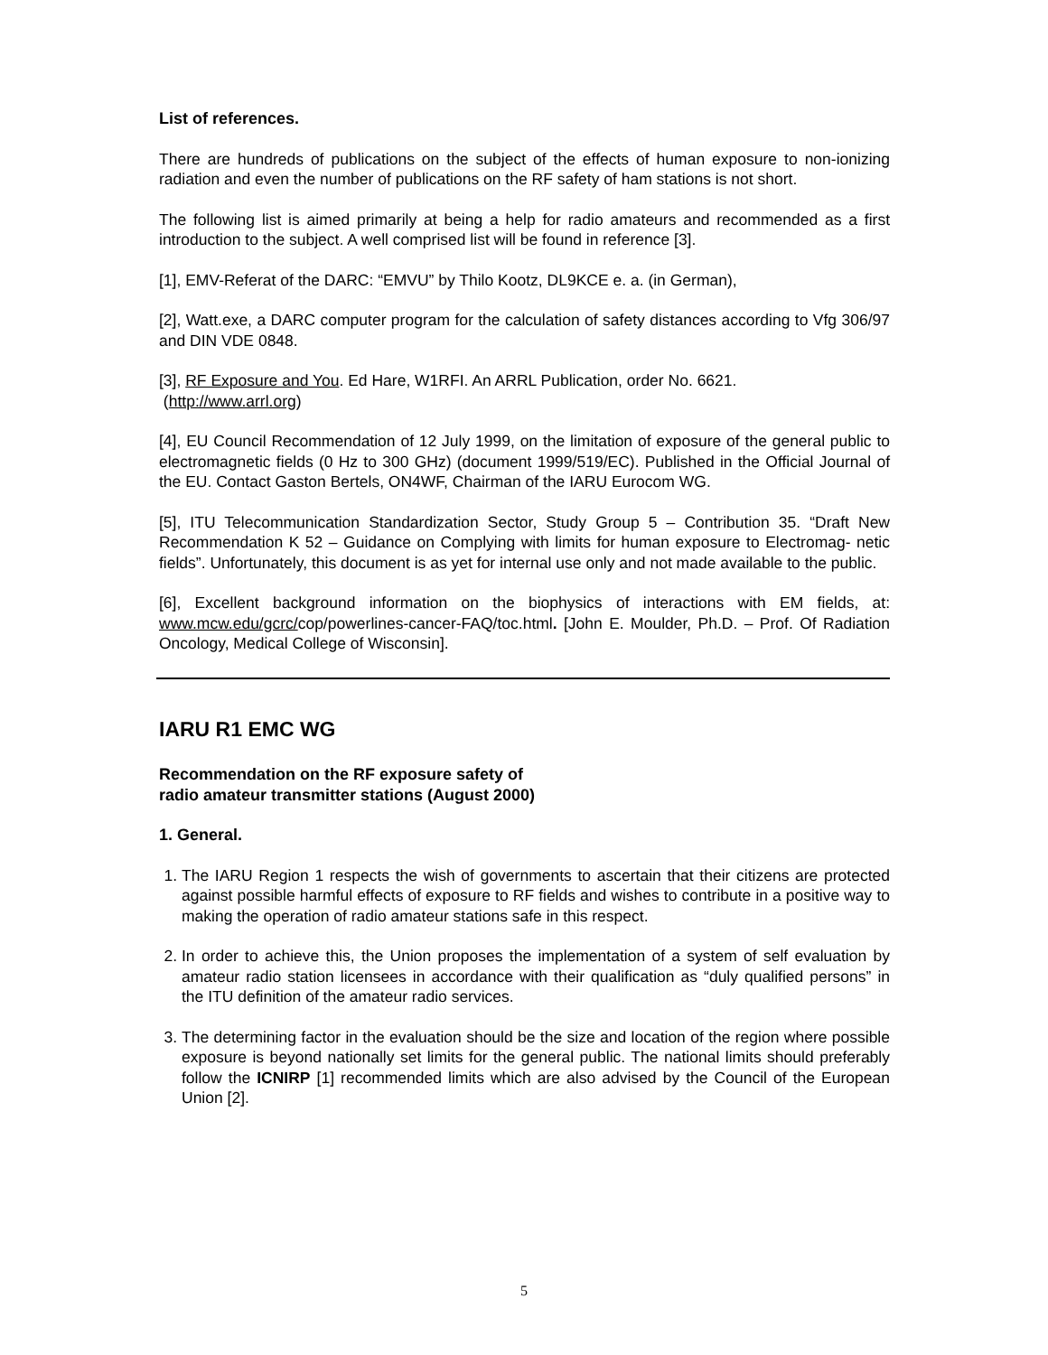List of references.
There are hundreds of publications on the subject of the effects of human exposure to non-ionizing radiation and even the number of publications on the RF safety of ham stations is not short.
The following list is aimed primarily at being a help for radio amateurs and recommended as a first introduction to the subject. A well comprised list will be found in reference [3].
[1], EMV-Referat of the DARC: “EMVU” by Thilo Kootz, DL9KCE e. a. (in German),
[2], Watt.exe, a DARC computer program for the calculation of safety distances according to Vfg 306/97 and DIN VDE 0848.
[3], RF Exposure and You. Ed Hare, W1RFI. An ARRL Publication, order No. 6621.
(http://www.arrl.org)
[4], EU Council Recommendation of 12 July 1999, on the limitation of exposure of the general public to electromagnetic fields (0 Hz to 300 GHz) (document 1999/519/EC). Published in the Official Journal of the EU. Contact Gaston Bertels, ON4WF, Chairman of the IARU Eurocom WG.
[5], ITU Telecommunication Standardization Sector, Study Group 5 – Contribution 35. “Draft New Recommendation K 52 – Guidance on Complying with limits for human exposure to Electromag- netic fields”. Unfortunately, this document is as yet for internal use only and not made available to the public.
[6], Excellent background information on the biophysics of interactions with EM fields, at: www.mcw.edu/gcrc/cop/powerlines-cancer-FAQ/toc.html. [John E. Moulder, Ph.D. – Prof. Of Radiation Oncology, Medical College of Wisconsin].
IARU R1 EMC WG
Recommendation on the RF exposure safety of
radio amateur transmitter stations (August 2000)
1. General.
1. The IARU Region 1 respects the wish of governments to ascertain that their citizens are protected against possible harmful effects of exposure to RF fields and wishes to contribute in a positive way to making the operation of radio amateur stations safe in this respect.
2. In order to achieve this, the Union proposes the implementation of a system of self evaluation by amateur radio station licensees in accordance with their qualification as “duly qualified persons” in the ITU definition of the amateur radio services.
3. The determining factor in the evaluation should be the size and location of the region where possible exposure is beyond nationally set limits for the general public. The national limits should preferably follow the ICNIRP [1] recommended limits which are also advised by the Council of the European Union [2].
5